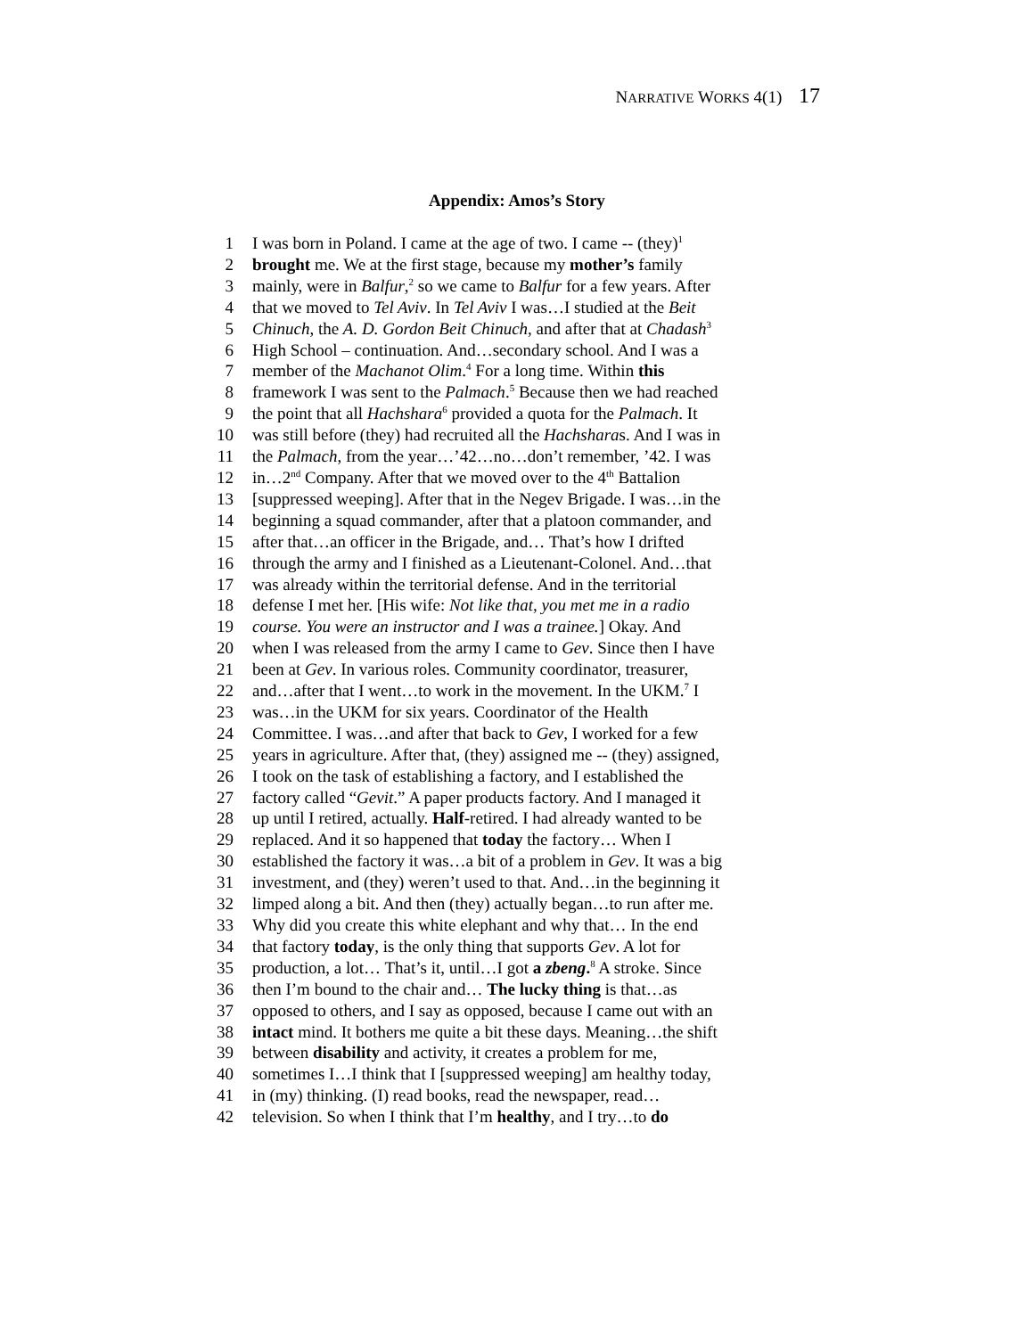NARRATIVE WORKS 4(1) 17
Appendix: Amos’s Story
1 I was born in Poland. I came at the age of two. I came -- (they)<sup>1</sup>
2 brought me. We at the first stage, because my mother’s family
3 mainly, were in Balfur,<sup>2</sup> so we came to Balfur for a few years. After
4 that we moved to Tel Aviv. In Tel Aviv I was…I studied at the Beit
5 Chinuch, the A. D. Gordon Beit Chinuch, and after that at Chadash<sup>3</sup>
6 High School – continuation. And…secondary school. And I was a
7 member of the Machanot Olim.<sup>4</sup> For a long time. Within this
8 framework I was sent to the Palmach.<sup>5</sup> Because then we had reached
9 the point that all Hachshara<sup>6</sup> provided a quota for the Palmach. It
10 was still before (they) had recruited all the Hachsharas. And I was in
11 the Palmach, from the year…’42…no…don’t remember, ’42. I was
12 in…2<sup>nd</sup> Company. After that we moved over to the 4<sup>th</sup> Battalion
13 [suppressed weeping]. After that in the Negev Brigade. I was…in the
14 beginning a squad commander, after that a platoon commander, and
15 after that…an officer in the Brigade, and… That’s how I drifted
16 through the army and I finished as a Lieutenant-Colonel. And…that
17 was already within the territorial defense. And in the territorial
18 defense I met her. [His wife: Not like that, you met me in a radio
19 course. You were an instructor and I was a trainee.] Okay. And
20 when I was released from the army I came to Gev. Since then I have
21 been at Gev. In various roles. Community coordinator, treasurer,
22 and…after that I went…to work in the movement. In the UKM.<sup>7</sup> I
23 was…in the UKM for six years. Coordinator of the Health
24 Committee. I was…and after that back to Gev, I worked for a few
25 years in agriculture. After that, (they) assigned me -- (they) assigned,
26 I took on the task of establishing a factory, and I established the
27 factory called “Gevit.” A paper products factory. And I managed it
28 up until I retired, actually. Half-retired. I had already wanted to be
29 replaced. And it so happened that today the factory… When I
30 established the factory it was…a bit of a problem in Gev. It was a big
31 investment, and (they) weren’t used to that. And…in the beginning it
32 limped along a bit. And then (they) actually began…to run after me.
33 Why did you create this white elephant and why that… In the end
34 that factory today, is the only thing that supports Gev. A lot for
35 production, a lot… That’s it, until…I got a zbeng.<sup>8</sup> A stroke. Since
36 then I’m bound to the chair and… The lucky thing is that…as
37 opposed to others, and I say as opposed, because I came out with an
38 intact mind. It bothers me quite a bit these days. Meaning…the shift
39 between disability and activity, it creates a problem for me,
40 sometimes I…I think that I [suppressed weeping] am healthy today,
41 in (my) thinking. (I) read books, read the newspaper, read…
42 television. So when I think that I’m healthy, and I try…to do